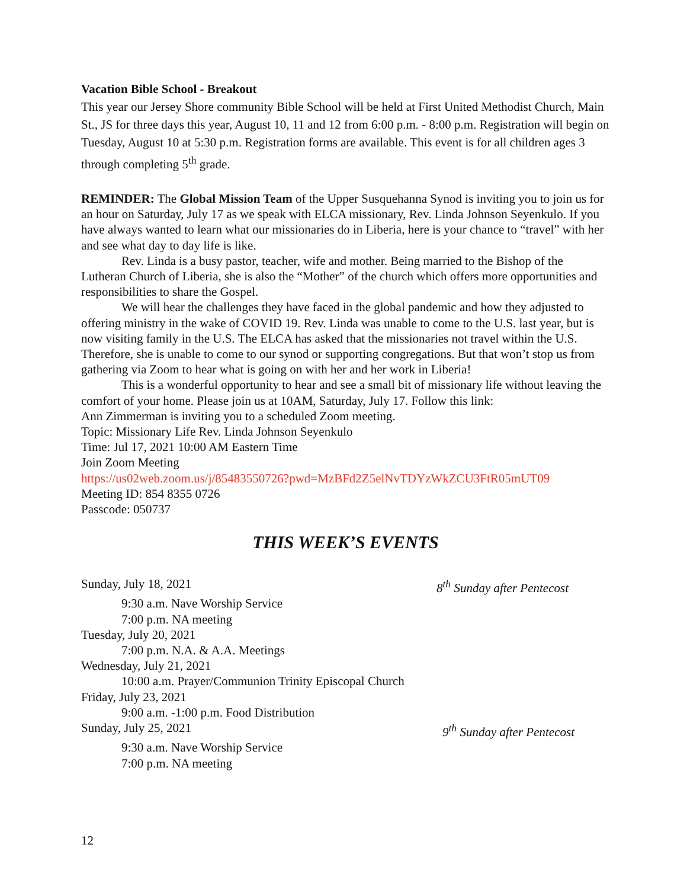Vacation Bible School - Breakout
This year our Jersey Shore community Bible School will be held at First United Methodist Church, Main St., JS for three days this year, August 10, 11 and 12 from 6:00 p.m. - 8:00 p.m. Registration will begin on Tuesday, August 10 at 5:30 p.m. Registration forms are available. This event is for all children ages 3 through completing 5<sup>th</sup> grade.
REMINDER: The Global Mission Team of the Upper Susquehanna Synod is inviting you to join us for an hour on Saturday, July 17 as we speak with ELCA missionary, Rev. Linda Johnson Seyenkulo. If you have always wanted to learn what our missionaries do in Liberia, here is your chance to “travel” with her and see what day to day life is like.
Rev. Linda is a busy pastor, teacher, wife and mother. Being married to the Bishop of the Lutheran Church of Liberia, she is also the “Mother” of the church which offers more opportunities and responsibilities to share the Gospel.
We will hear the challenges they have faced in the global pandemic and how they adjusted to offering ministry in the wake of COVID 19. Rev. Linda was unable to come to the U.S. last year, but is now visiting family in the U.S. The ELCA has asked that the missionaries not travel within the U.S. Therefore, she is unable to come to our synod or supporting congregations. But that won’t stop us from gathering via Zoom to hear what is going on with her and her work in Liberia!
This is a wonderful opportunity to hear and see a small bit of missionary life without leaving the comfort of your home. Please join us at 10AM, Saturday, July 17. Follow this link:
Ann Zimmerman is inviting you to a scheduled Zoom meeting.
Topic: Missionary Life Rev. Linda Johnson Seyenkulo
Time: Jul 17, 2021 10:00 AM Eastern Time
Join Zoom Meeting
https://us02web.zoom.us/j/85483550726?pwd=MzBFd2Z5elNvTDYzWkZCU3FtR05mUT09
Meeting ID: 854 8355 0726
Passcode: 050737
THIS WEEK’S EVENTS
Sunday, July 18, 2021 8<sup>th</sup> Sunday after Pentecost
9:30 a.m. Nave Worship Service
7:00 p.m. NA meeting
Tuesday, July 20, 2021
7:00 p.m. N.A. & A.A. Meetings
Wednesday, July 21, 2021
10:00 a.m. Prayer/Communion Trinity Episcopal Church
Friday, July 23, 2021
9:00 a.m. -1:00 p.m. Food Distribution
Sunday, July 25, 2021 9<sup>th</sup> Sunday after Pentecost
9:30 a.m. Nave Worship Service
7:00 p.m. NA meeting
12